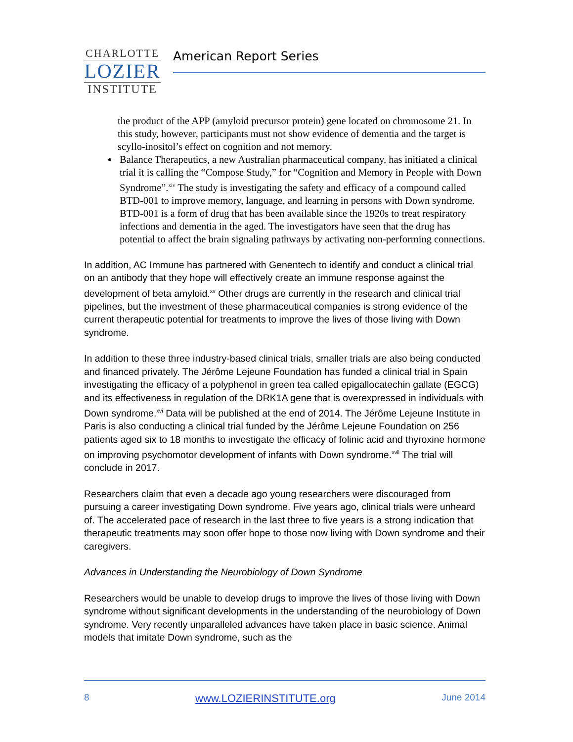CHARLOTTE
LOZIER
INSTITUTE
American Report Series
the product of the APP (amyloid precursor protein) gene located on chromosome 21. In this study, however, participants must not show evidence of dementia and the target is scyllo-inositol’s effect on cognition and not memory.
Balance Therapeutics, a new Australian pharmaceutical company, has initiated a clinical trial it is calling the “Compose Study,” for “Cognition and Memory in People with Down Syndrome”.<sup>xiv</sup> The study is investigating the safety and efficacy of a compound called BTD-001 to improve memory, language, and learning in persons with Down syndrome. BTD-001 is a form of drug that has been available since the 1920s to treat respiratory infections and dementia in the aged. The investigators have seen that the drug has potential to affect the brain signaling pathways by activating non-performing connections.
In addition, AC Immune has partnered with Genentech to identify and conduct a clinical trial on an antibody that they hope will effectively create an immune response against the development of beta amyloid.<sup>xv</sup> Other drugs are currently in the research and clinical trial pipelines, but the investment of these pharmaceutical companies is strong evidence of the current therapeutic potential for treatments to improve the lives of those living with Down syndrome.
In addition to these three industry-based clinical trials, smaller trials are also being conducted and financed privately. The Jérôme Lejeune Foundation has funded a clinical trial in Spain investigating the efficacy of a polyphenol in green tea called epigallocatechin gallate (EGCG) and its effectiveness in regulation of the DRK1A gene that is overexpressed in individuals with Down syndrome.<sup>xvi</sup> Data will be published at the end of 2014. The Jérôme Lejeune Institute in Paris is also conducting a clinical trial funded by the Jérôme Lejeune Foundation on 256 patients aged six to 18 months to investigate the efficacy of folinic acid and thyroxine hormone on improving psychomotor development of infants with Down syndrome.<sup>xvii</sup> The trial will conclude in 2017.
Researchers claim that even a decade ago young researchers were discouraged from pursuing a career investigating Down syndrome. Five years ago, clinical trials were unheard of. The accelerated pace of research in the last three to five years is a strong indication that therapeutic treatments may soon offer hope to those now living with Down syndrome and their caregivers.
Advances in Understanding the Neurobiology of Down Syndrome
Researchers would be unable to develop drugs to improve the lives of those living with Down syndrome without significant developments in the understanding of the neurobiology of Down syndrome. Very recently unparalleled advances have taken place in basic science. Animal models that imitate Down syndrome, such as the
8 www.LOZIERINSTITUTE.org June 2014